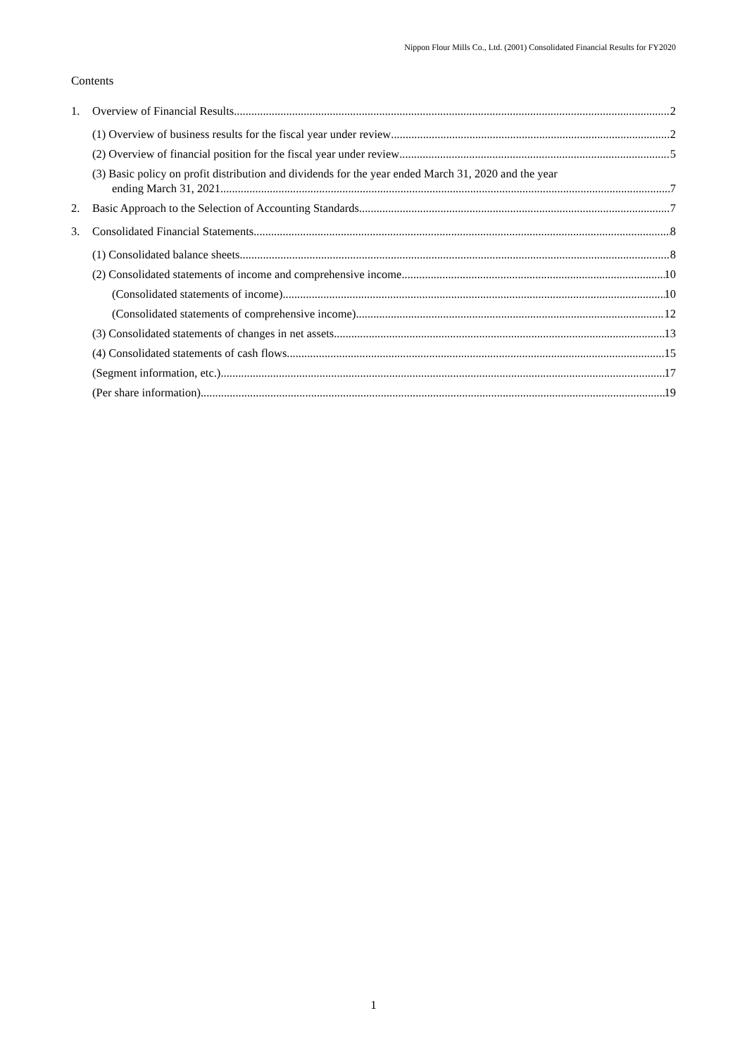Nippon Flour Mills Co., Ltd. (2001) Consolidated Financial Results for FY2020
Contents
1. Overview of Financial Results 2
(1) Overview of business results for the fiscal year under review 2
(2) Overview of financial position for the fiscal year under review 5
(3) Basic policy on profit distribution and dividends for the year ended March 31, 2020 and the year
ending March 31, 2021 7
2. Basic Approach to the Selection of Accounting Standards 7
3. Consolidated Financial Statements 8
(1) Consolidated balance sheets 8
(2) Consolidated statements of income and comprehensive income 10
(Consolidated statements of income) 10
(Consolidated statements of comprehensive income) 12
(3) Consolidated statements of changes in net assets 13
(4) Consolidated statements of cash flows 15
(Segment information, etc.) 17
(Per share information) 19
1